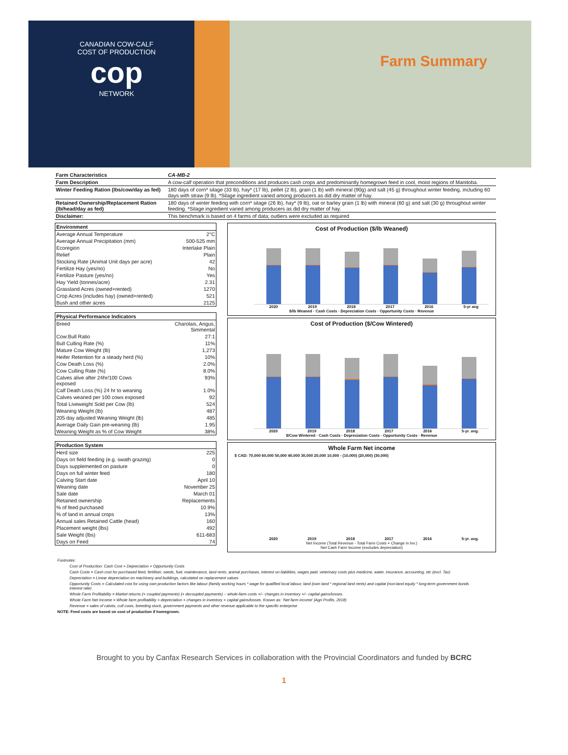CANADIAN COW-CALF COST OF PRODUCTION
cop
NETWORK
Farm Summary
| Farm Characteristics | CA-MB-2 |
| Farm Description | A cow-calf operation that preconditions and produces cash crops and predominantly homegrown feed in cool, moist regions of Manitoba. |
| Winter Feeding Ration (lbs/cow/day as fed) | 180 days of corn* silage (33 lb), hay* (17 lb), pellet (2 lb), grain (1 lb) with mineral (90g) and salt (45 g) throughout winter feeding, including 60 days with straw (9 lb). *Silage ingredient varied among producers as did dry matter of hay. |
| Retained Ownership/Replacement Ration (lb/head/day as fed) | 180 days of winter feeding with corn* silage (26 lb), hay* (9 lb), oat or barley grain (1 lb) with mineral (60 g) and salt (30 g) throughout winter feeding. *Silage ingredient varied among producers as did dry matter of hay. |
| Disclaimer: | This benchmark is based on 4 farms of data; outliers were excluded as required |
| Environment | |
| --- | --- |
| Average Annual Temperature | 2°C |
| Average Annual Precipitation (mm) | 500-525 mm |
| Ecoregion | Interlake Plain |
| Relief | Plain |
| Stocking Rate (Animal Unit days per acre) | 42 |
| Fertilize Hay (yes/no) | No |
| Fertilize Pasture (yes/no) | Yes |
| Hay Yield (tonnes/acre) | 2.31 |
| Grassland Acres (owned+rented) | 1270 |
| Crop Acres (includes hay) (owned+rented) | 521 |
| Bush and other acres | 2125 |
| Physical Performance Indicators | |
| --- | --- |
| Breed | Charolais, Angus, Simmental |
| Cow:Bull Ratio | 27:1 |
| Bull Culling Rate (%) | 11% |
| Mature Cow Weight (lb) | 1,273 |
| Heifer Retention for a steady herd (%) | 10% |
| Cow Death Loss (%) | 2.0% |
| Cow Culling Rate (%) | 8.0% |
| Calves alive after 24hr/100 Cows exposed | 93% |
| Calf Death Loss (%) 24 hr to weaning | 1.0% |
| Calves weaned per 100 cows exposed | 92 |
| Total Liveweight Sold per Cow (lb) | 524 |
| Weaning Weight (lb) | 487 |
| 205 day adjusted Weaning Weight (lb) | 485 |
| Average Daily Gain pre-weaning (lb) | 1.95 |
| Weaning Weight as % of Cow Weight | 38% |
| Production System | |
| --- | --- |
| Herd size | 225 |
| Days on field feeding (e.g. swath grazing) | 0 |
| Days supplemented on pasture | 0 |
| Days on full winter feed | 180 |
| Calving Start date | April 10 |
| Weaning date | November 25 |
| Sale date | March 01 |
| Retained ownership | Replacements |
| % of feed purchased | 10.9% |
| % of land in annual crops | 13% |
| Annual sales Retained Cattle (head) | 160 |
| Placement weight (lbs) | 492 |
| Sale Weight (lbs) | 611-683 |
| Days on Feed | 74 |
Cost of Production ($/lb Weaned)
2020 2019 2018 2017 2016 5-yr avg
$/lb Weaned · Cash Costs · Depreciation Costs · Opportunity Costs · Revenue
Cost of Production ($/Cow Wintered)
2020 2019 2018 2017 2016 5-yr. avg.
$/Cow Wintered · Cash Costs · Depreciation Costs · Opportunity Costs · Revenue
Whole Farm Net income
$ CAD: 70,000 60,000 50,000 40,000 30,000 20,000 10,000 - (10,000) (20,000) (30,000)
2020 2019 2018 2017 2016 5-yr. avg.
Net Income (Total Revenue - Total Farm Costs + Change in Inv.)
Net Cash Farm Income (excludes depreciation)
Footnotes:
Cost of Production: Cash Cost + Depreciation + Opportunity Costs
Cash Costs = Cash cost for purchased feed, fertiliser, seeds, fuel, maintenance, land rents, animal purchases, interest on liabilities, wages paid, veterinary costs plus medicine, water, insurance, accounting, etc (excl. Tax)
Depreciation = Linear depreciation on machinery and buildings, calculated on replacement values
Opportunity Costs = Calculated cost for using own production factors like labour (family working hours * wage for qualified local labour, land (own land * regional land rents) and capital (non-land equity * long-term government bonds interest rate)
Whole Farm Profitability = Market returns (+ coupled payments) (+ decoupled payments) – whole-farm costs +/– changes in inventory +/– capital gains/losses.
Whole Farm Net Income = Whole farm profitability + depreciation + changes in inventory + capital gains/losses. Known as: ‘Net farm income’ (Agri Profits, 2018)
Revenue = sales of calves, cull cows, breeding stock, government payments and other revenue applicable to the specific enterprise
NOTE: Feed costs are based on cost of production if homegrown.
Brought to you by Canfax Research Services in collaboration with the Provincial Coordinators and funded by BCRC
1